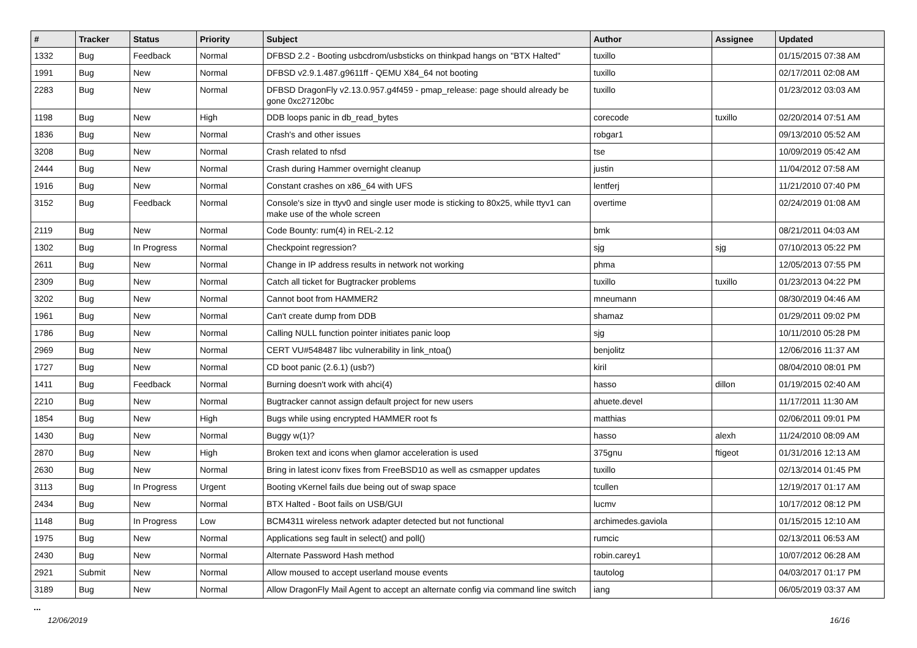| # | Tracker | Status | Priority | Subject | Author | Assignee | Updated |
| --- | --- | --- | --- | --- | --- | --- | --- |
| 1332 | Bug | Feedback | Normal | DFBSD 2.2 - Booting usbcdrom/usbsticks on thinkpad hangs on "BTX Halted" | tuxillo | | 01/15/2015 07:38 AM |
| 1991 | Bug | New | Normal | DFBSD v2.9.1.487.g9611ff - QEMU X84_64 not booting | tuxillo | | 02/17/2011 02:08 AM |
| 2283 | Bug | New | Normal | DFBSD DragonFly v2.13.0.957.g4f459 - pmap_release: page should already be gone 0xc27120bc | tuxillo | | 01/23/2012 03:03 AM |
| 1198 | Bug | New | High | DDB loops panic in db_read_bytes | corecode | tuxillo | 02/20/2014 07:51 AM |
| 1836 | Bug | New | Normal | Crash's and other issues | robgar1 | | 09/13/2010 05:52 AM |
| 3208 | Bug | New | Normal | Crash related to nfsd | tse | | 10/09/2019 05:42 AM |
| 2444 | Bug | New | Normal | Crash during Hammer overnight cleanup | justin | | 11/04/2012 07:58 AM |
| 1916 | Bug | New | Normal | Constant crashes on x86_64 with UFS | lentferj | | 11/21/2010 07:40 PM |
| 3152 | Bug | Feedback | Normal | Console's size in ttyv0 and single user mode is sticking to 80x25, while ttyv1 can make use of the whole screen | overtime | | 02/24/2019 01:08 AM |
| 2119 | Bug | New | Normal | Code Bounty: rum(4) in REL-2.12 | bmk | | 08/21/2011 04:03 AM |
| 1302 | Bug | In Progress | Normal | Checkpoint regression? | sjg | sjg | 07/10/2013 05:22 PM |
| 2611 | Bug | New | Normal | Change in IP address results in network not working | phma | | 12/05/2013 07:55 PM |
| 2309 | Bug | New | Normal | Catch all ticket for Bugtracker problems | tuxillo | tuxillo | 01/23/2013 04:22 PM |
| 3202 | Bug | New | Normal | Cannot boot from HAMMER2 | mneumann | | 08/30/2019 04:46 AM |
| 1961 | Bug | New | Normal | Can't create dump from DDB | shamaz | | 01/29/2011 09:02 PM |
| 1786 | Bug | New | Normal | Calling NULL function pointer initiates panic loop | sjg | | 10/11/2010 05:28 PM |
| 2969 | Bug | New | Normal | CERT VU#548487 libc vulnerability in link_ntoa() | benjolitz | | 12/06/2016 11:37 AM |
| 1727 | Bug | New | Normal | CD boot panic (2.6.1) (usb?) | kiril | | 08/04/2010 08:01 PM |
| 1411 | Bug | Feedback | Normal | Burning doesn't work with ahci(4) | hasso | dillon | 01/19/2015 02:40 AM |
| 2210 | Bug | New | Normal | Bugtracker cannot assign default project for new users | ahuete.devel | | 11/17/2011 11:30 AM |
| 1854 | Bug | New | High | Bugs while using encrypted HAMMER root fs | matthias | | 02/06/2011 09:01 PM |
| 1430 | Bug | New | Normal | Buggy w(1)? | hasso | alexh | 11/24/2010 08:09 AM |
| 2870 | Bug | New | High | Broken text and icons when glamor acceleration is used | 375gnu | ftigeot | 01/31/2016 12:13 AM |
| 2630 | Bug | New | Normal | Bring in latest iconv fixes from FreeBSD10 as well as csmapper updates | tuxillo | | 02/13/2014 01:45 PM |
| 3113 | Bug | In Progress | Urgent | Booting vKernel fails due being out of swap space | tcullen | | 12/19/2017 01:17 AM |
| 2434 | Bug | New | Normal | BTX Halted - Boot fails on USB/GUI | lucmv | | 10/17/2012 08:12 PM |
| 1148 | Bug | In Progress | Low | BCM4311 wireless network adapter detected but not functional | archimedes.gaviola | | 01/15/2015 12:10 AM |
| 1975 | Bug | New | Normal | Applications seg fault in select() and poll() | rumcic | | 02/13/2011 06:53 AM |
| 2430 | Bug | New | Normal | Alternate Password Hash method | robin.carey1 | | 10/07/2012 06:28 AM |
| 2921 | Submit | New | Normal | Allow moused to accept userland mouse events | tautolog | | 04/03/2017 01:17 PM |
| 3189 | Bug | New | Normal | Allow DragonFly Mail Agent to accept an alternate config via command line switch | iang | | 06/05/2019 03:37 AM |
...
12/06/2019 16/16